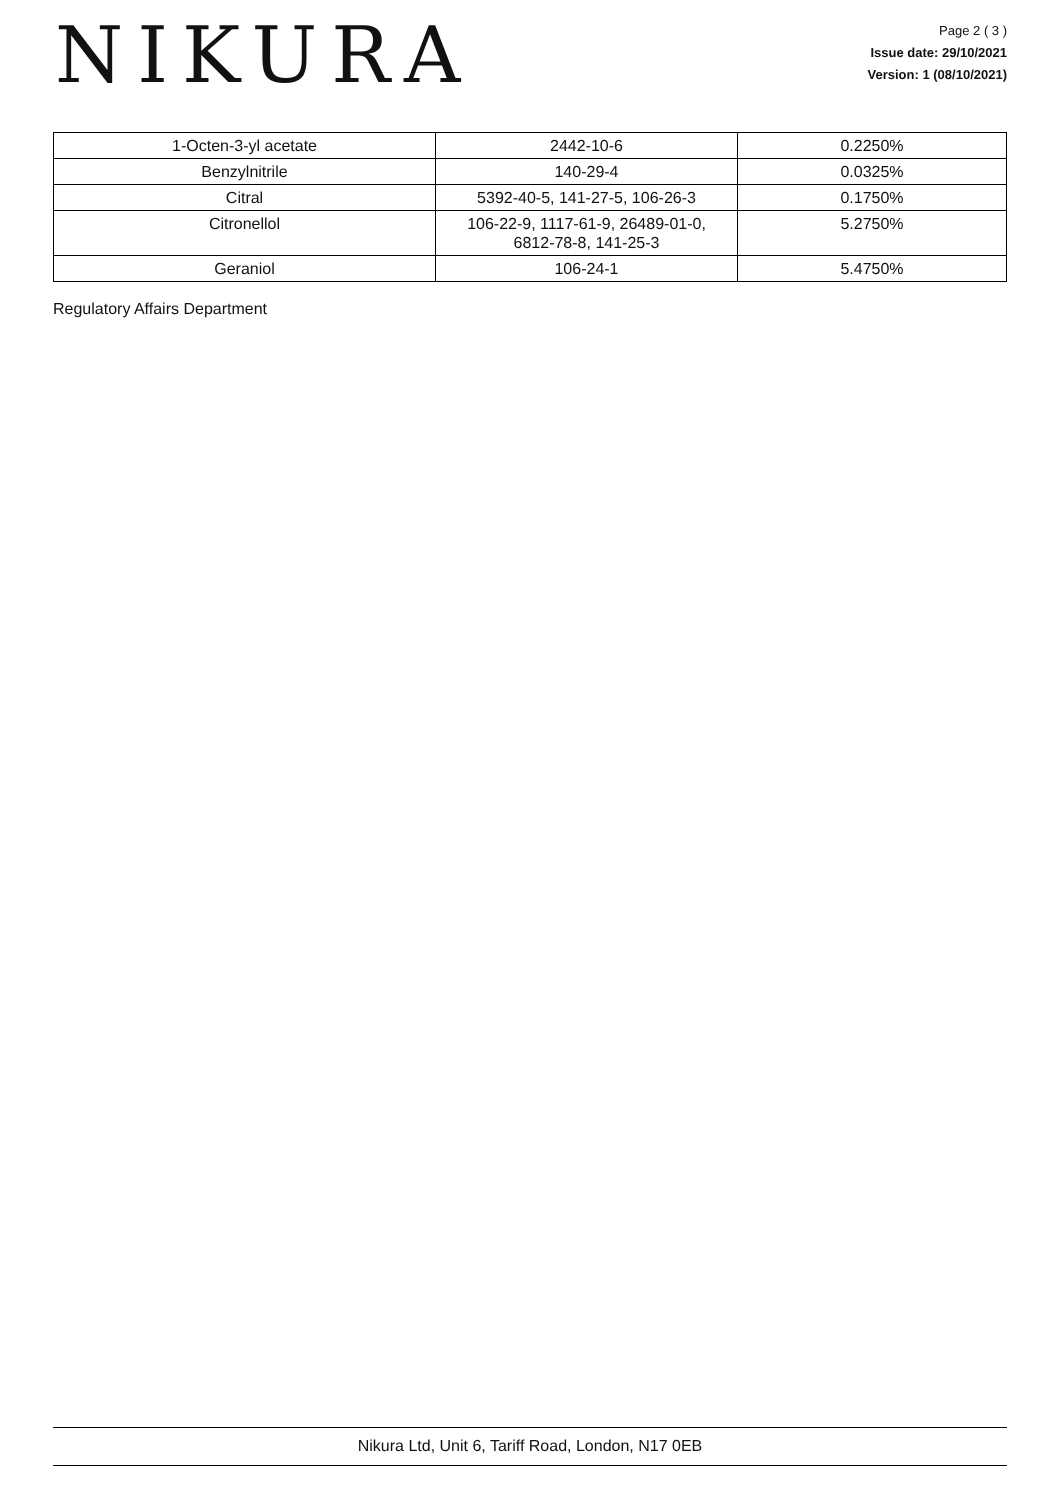NIKURA
Page 2 ( 3 )
Issue date: 29/10/2021
Version: 1 (08/10/2021)
| 1-Octen-3-yl acetate | 2442-10-6 | 0.2250% |
| Benzylnitrile | 140-29-4 | 0.0325% |
| Citral | 5392-40-5, 141-27-5, 106-26-3 | 0.1750% |
| Citronellol | 106-22-9, 1117-61-9, 26489-01-0, 6812-78-8, 141-25-3 | 5.2750% |
| Geraniol | 106-24-1 | 5.4750% |
Regulatory Affairs Department
Nikura Ltd, Unit 6, Tariff Road, London, N17 0EB